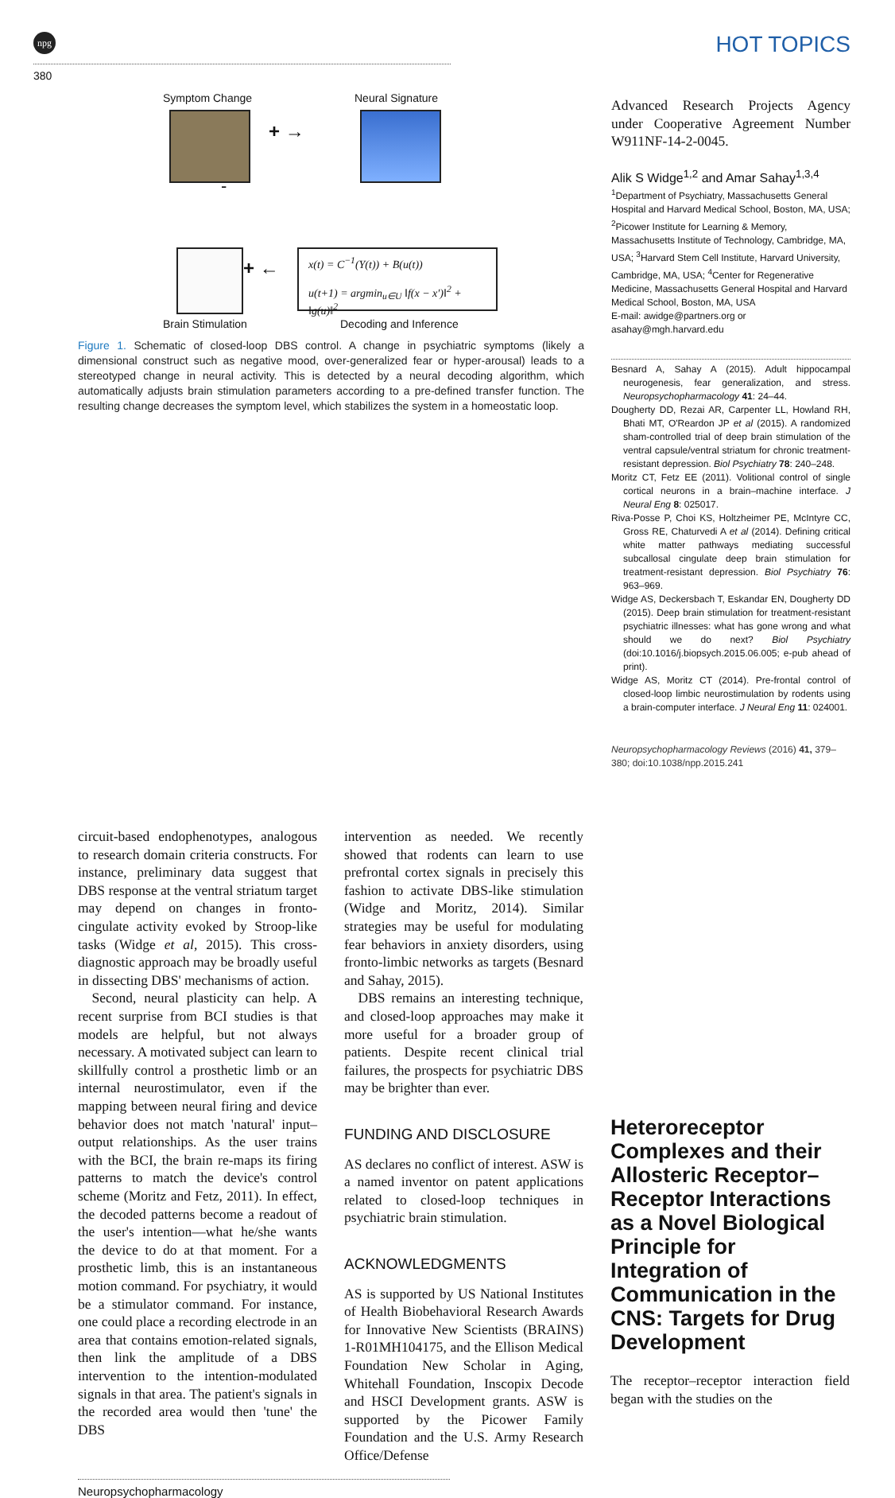npg
HOT TOPICS
380
Symptom Change Neural Signature
+ →
-
+ ←
x(t) = C<sup>−1</sup>(Y(t)) + B(u(t))
u(t+1) = argmin<sub>u∈U</sub> ‖f(x − x′)‖<sup>2</sup> + ‖g(u)‖<sup>2</sup>
Brain Stimulation Decoding and Inference
Figure 1. Schematic of closed-loop DBS control. A change in psychiatric symptoms (likely a dimensional construct such as negative mood, over-generalized fear or hyper-arousal) leads to a stereotyped change in neural activity. This is detected by a neural decoding algorithm, which automatically adjusts brain stimulation parameters according to a pre-defined transfer function. The resulting change decreases the symptom level, which stabilizes the system in a homeostatic loop.
Advanced Research Projects Agency under Cooperative Agreement Number W911NF-14-2-0045.
Alik S Widge<sup>1,2</sup> and Amar Sahay<sup>1,3,4</sup>
<sup>1</sup> Department of Psychiatry, Massachusetts General Hospital and Harvard Medical School, Boston, MA, USA; <sup>2</sup>Picower Institute for Learning & Memory, Massachusetts Institute of Technology, Cambridge, MA, USA; <sup>3</sup>Harvard Stem Cell Institute, Harvard University, Cambridge, MA, USA; <sup>4</sup>Center for Regenerative Medicine, Massachusetts General Hospital and Harvard Medical School, Boston, MA, USA
E-mail: awidge@partners.org or asahay@mgh.harvard.edu
Besnard A, Sahay A (2015). Adult hippocampal neurogenesis, fear generalization, and stress. Neuropsychopharmacology 41: 24–44.
Dougherty DD, Rezai AR, Carpenter LL, Howland RH, Bhati MT, O'Reardon JP et al (2015). A randomized sham-controlled trial of deep brain stimulation of the ventral capsule/ventral striatum for chronic treatment-resistant depression. Biol Psychiatry 78: 240–248.
Moritz CT, Fetz EE (2011). Volitional control of single cortical neurons in a brain–machine interface. J Neural Eng 8: 025017.
Riva-Posse P, Choi KS, Holtzheimer PE, McIntyre CC, Gross RE, Chaturvedi A et al (2014). Defining critical white matter pathways mediating successful subcallosal cingulate deep brain stimulation for treatment-resistant depression. Biol Psychiatry 76: 963–969.
Widge AS, Deckersbach T, Eskandar EN, Dougherty DD (2015). Deep brain stimulation for treatment-resistant psychiatric illnesses: what has gone wrong and what should we do next? Biol Psychiatry (doi:10.1016/j.biopsych.2015.06.005; e-pub ahead of print).
Widge AS, Moritz CT (2014). Pre-frontal control of closed-loop limbic neurostimulation by rodents using a brain-computer interface. J Neural Eng 11: 024001.
Neuropsychopharmacology Reviews (2016) 41, 379–380; doi:10.1038/npp.2015.241
circuit-based endophenotypes, analogous to research domain criteria constructs. For instance, preliminary data suggest that DBS response at the ventral striatum target may depend on changes in fronto-cingulate activity evoked by Stroop-like tasks (Widge et al, 2015). This cross-diagnostic approach may be broadly useful in dissecting DBS' mechanisms of action.
Second, neural plasticity can help. A recent surprise from BCI studies is that models are helpful, but not always necessary. A motivated subject can learn to skillfully control a prosthetic limb or an internal neurostimulator, even if the mapping between neural firing and device behavior does not match 'natural' input–output relationships. As the user trains with the BCI, the brain re-maps its firing patterns to match the device's control scheme (Moritz and Fetz, 2011). In effect, the decoded patterns become a readout of the user's intention—what he/she wants the device to do at that moment. For a prosthetic limb, this is an instantaneous motion command. For psychiatry, it would be a stimulator command. For instance, one could place a recording electrode in an area that contains emotion-related signals, then link the amplitude of a DBS intervention to the intention-modulated signals in that area. The patient's signals in the recorded area would then 'tune' the DBS
intervention as needed. We recently showed that rodents can learn to use prefrontal cortex signals in precisely this fashion to activate DBS-like stimulation (Widge and Moritz, 2014). Similar strategies may be useful for modulating fear behaviors in anxiety disorders, using fronto-limbic networks as targets (Besnard and Sahay, 2015).
DBS remains an interesting technique, and closed-loop approaches may make it more useful for a broader group of patients. Despite recent clinical trial failures, the prospects for psychiatric DBS may be brighter than ever.
FUNDING AND DISCLOSURE
AS declares no conflict of interest. ASW is a named inventor on patent applications related to closed-loop techniques in psychiatric brain stimulation.
ACKNOWLEDGMENTS
AS is supported by US National Institutes of Health Biobehavioral Research Awards for Innovative New Scientists (BRAINS) 1-R01MH104175, and the Ellison Medical Foundation New Scholar in Aging, Whitehall Foundation, Inscopix Decode and HSCI Development grants. ASW is supported by the Picower Family Foundation and the U.S. Army Research Office/Defense
Heteroreceptor Complexes and their Allosteric Receptor–Receptor Interactions as a Novel Biological Principle for Integration of Communication in the CNS: Targets for Drug Development
The receptor–receptor interaction field began with the studies on the
Neuropsychopharmacology